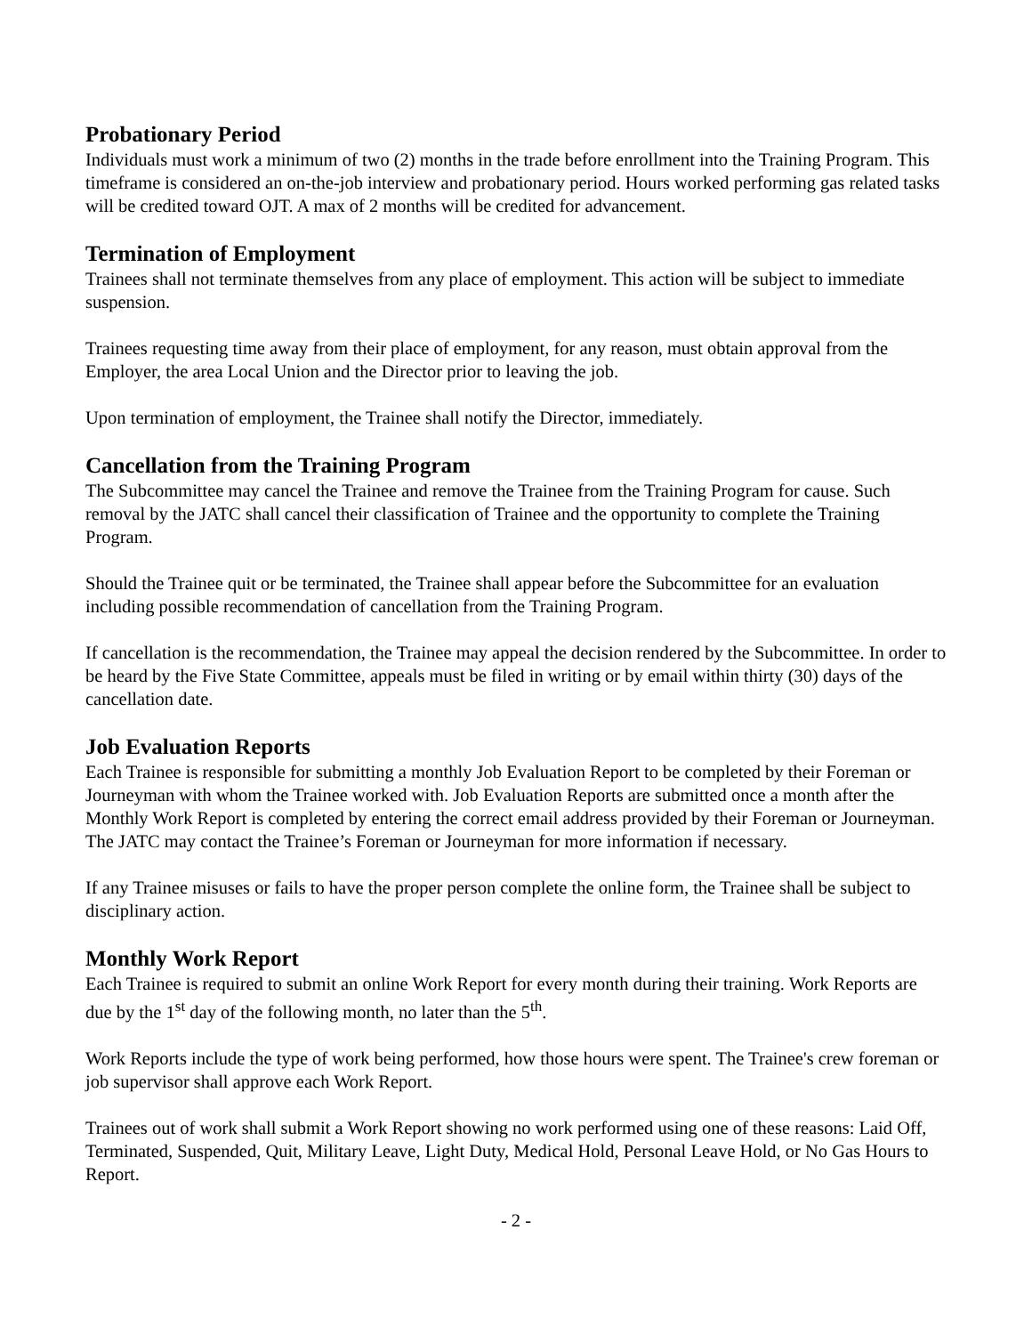Probationary Period
Individuals must work a minimum of two (2) months in the trade before enrollment into the Training Program. This timeframe is considered an on-the-job interview and probationary period. Hours worked performing gas related tasks will be credited toward OJT. A max of 2 months will be credited for advancement.
Termination of Employment
Trainees shall not terminate themselves from any place of employment. This action will be subject to immediate suspension.
Trainees requesting time away from their place of employment, for any reason, must obtain approval from the Employer, the area Local Union and the Director prior to leaving the job.
Upon termination of employment, the Trainee shall notify the Director, immediately.
Cancellation from the Training Program
The Subcommittee may cancel the Trainee and remove the Trainee from the Training Program for cause. Such removal by the JATC shall cancel their classification of Trainee and the opportunity to complete the Training Program.
Should the Trainee quit or be terminated, the Trainee shall appear before the Subcommittee for an evaluation including possible recommendation of cancellation from the Training Program.
If cancellation is the recommendation, the Trainee may appeal the decision rendered by the Subcommittee. In order to be heard by the Five State Committee, appeals must be filed in writing or by email within thirty (30) days of the cancellation date.
Job Evaluation Reports
Each Trainee is responsible for submitting a monthly Job Evaluation Report to be completed by their Foreman or Journeyman with whom the Trainee worked with. Job Evaluation Reports are submitted once a month after the Monthly Work Report is completed by entering the correct email address provided by their Foreman or Journeyman. The JATC may contact the Trainee’s Foreman or Journeyman for more information if necessary.
If any Trainee misuses or fails to have the proper person complete the online form, the Trainee shall be subject to disciplinary action.
Monthly Work Report
Each Trainee is required to submit an online Work Report for every month during their training. Work Reports are due by the 1<sup>st</sup> day of the following month, no later than the 5<sup>th</sup>.
Work Reports include the type of work being performed, how those hours were spent. The Trainee's crew foreman or job supervisor shall approve each Work Report.
Trainees out of work shall submit a Work Report showing no work performed using one of these reasons: Laid Off, Terminated, Suspended, Quit, Military Leave, Light Duty, Medical Hold, Personal Leave Hold, or No Gas Hours to Report.
- 2 -